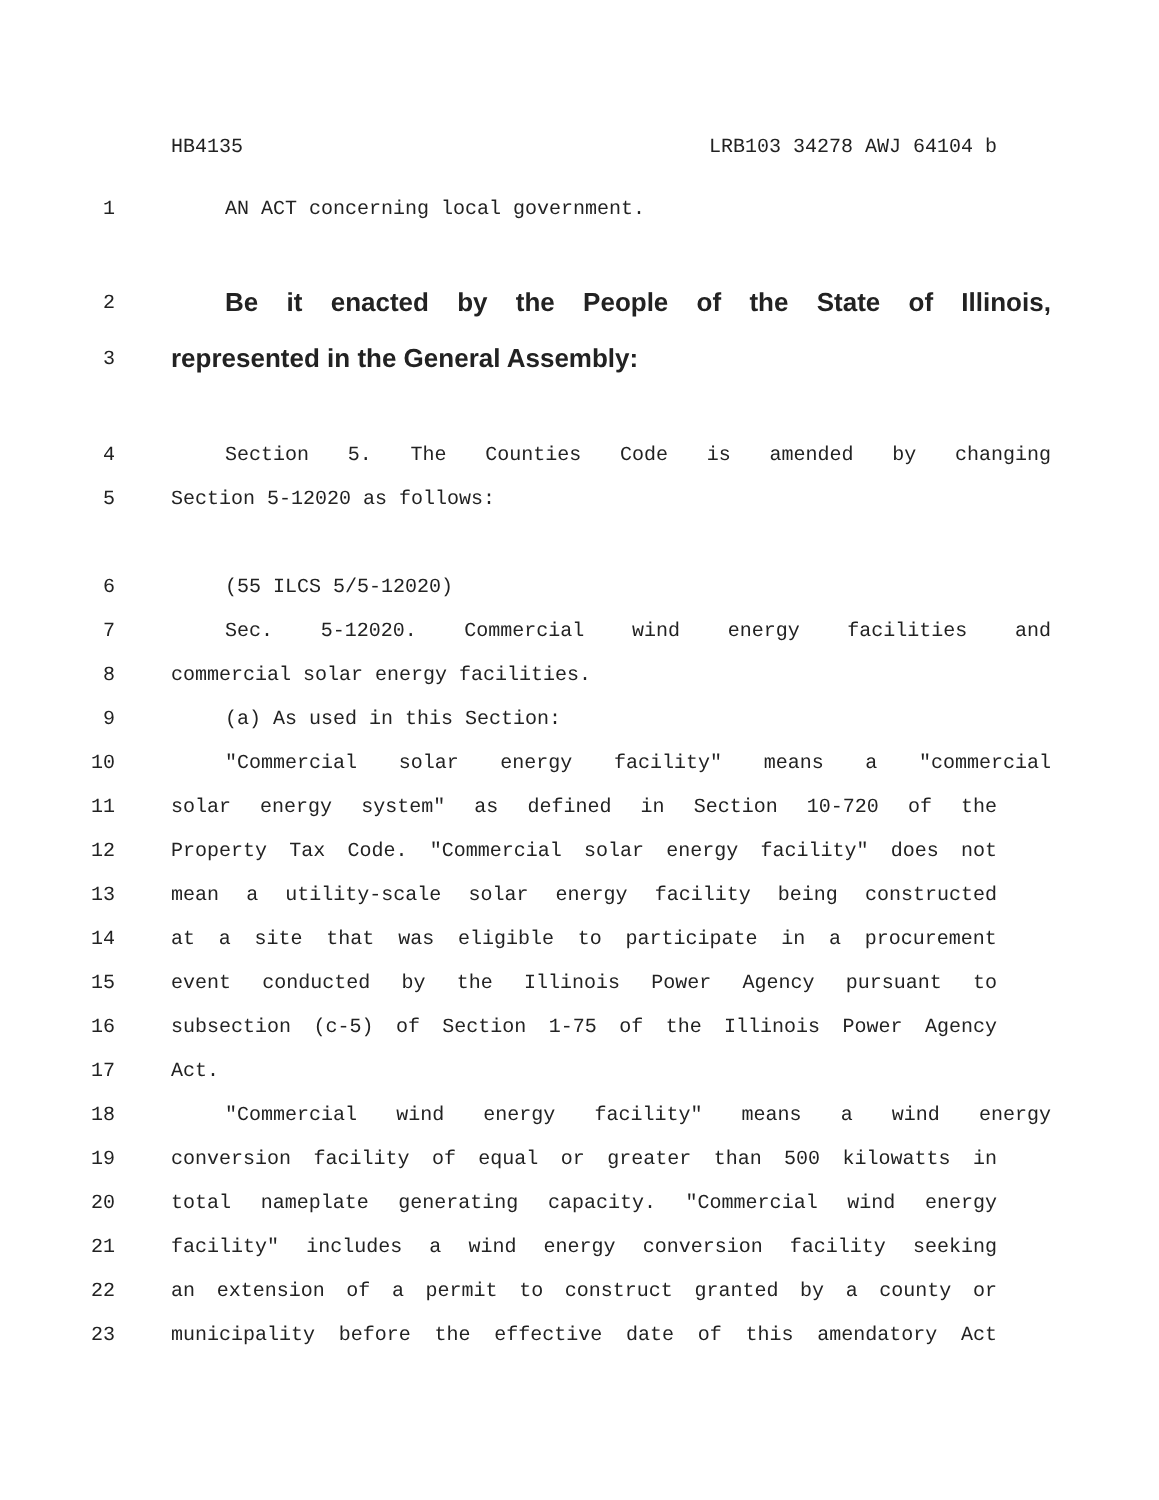HB4135 LRB103 34278 AWJ 64104 b
1 AN ACT concerning local government.
2 Be it enacted by the People of the State of Illinois,
3 represented in the General Assembly:
4 Section 5. The Counties Code is amended by changing
5 Section 5-12020 as follows:
6 (55 ILCS 5/5-12020)
7 Sec. 5-12020. Commercial wind energy facilities and
8 commercial solar energy facilities.
9 (a) As used in this Section:
10 "Commercial solar energy facility" means a "commercial
11 solar energy system" as defined in Section 10-720 of the
12 Property Tax Code. "Commercial solar energy facility" does not
13 mean a utility-scale solar energy facility being constructed
14 at a site that was eligible to participate in a procurement
15 event conducted by the Illinois Power Agency pursuant to
16 subsection (c-5) of Section 1-75 of the Illinois Power Agency
17 Act.
18 "Commercial wind energy facility" means a wind energy
19 conversion facility of equal or greater than 500 kilowatts in
20 total nameplate generating capacity. "Commercial wind energy
21 facility" includes a wind energy conversion facility seeking
22 an extension of a permit to construct granted by a county or
23 municipality before the effective date of this amendatory Act